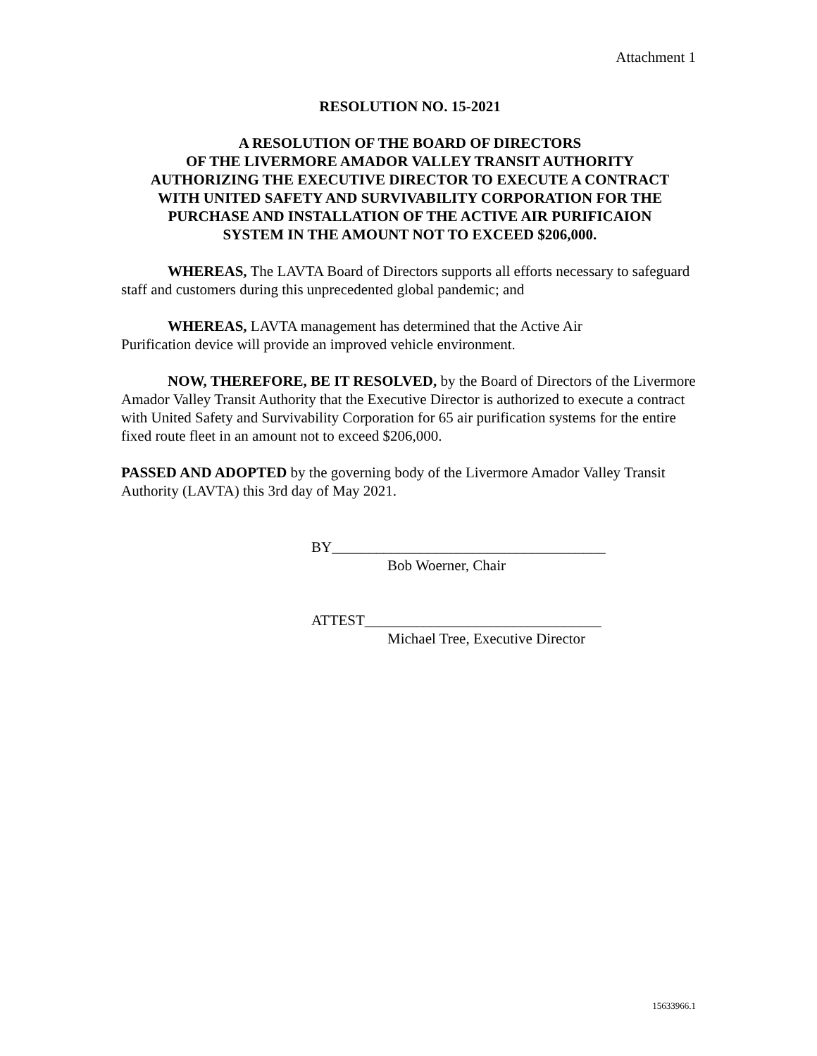Attachment 1
RESOLUTION NO. 15-2021
A RESOLUTION OF THE BOARD OF DIRECTORS
OF THE LIVERMORE AMADOR VALLEY TRANSIT AUTHORITY
AUTHORIZING THE EXECUTIVE DIRECTOR TO EXECUTE A CONTRACT
WITH UNITED SAFETY AND SURVIVABILITY CORPORATION FOR THE
PURCHASE AND INSTALLATION OF THE ACTIVE AIR PURIFICAION
SYSTEM IN THE AMOUNT NOT TO EXCEED $206,000.
WHEREAS, The LAVTA Board of Directors supports all efforts necessary to safeguard staff and customers during this unprecedented global pandemic; and
WHEREAS, LAVTA management has determined that the Active Air Purification device will provide an improved vehicle environment.
NOW, THEREFORE, BE IT RESOLVED, by the Board of Directors of the Livermore Amador Valley Transit Authority that the Executive Director is authorized to execute a contract with United Safety and Survivability Corporation for 65 air purification systems for the entire fixed route fleet in an amount not to exceed $206,000.
PASSED AND ADOPTED by the governing body of the Livermore Amador Valley Transit Authority (LAVTA) this 3rd day of May 2021.
BY_____________________________________
Bob Woerner, Chair
ATTEST________________________________
Michael Tree, Executive Director
15633966.1